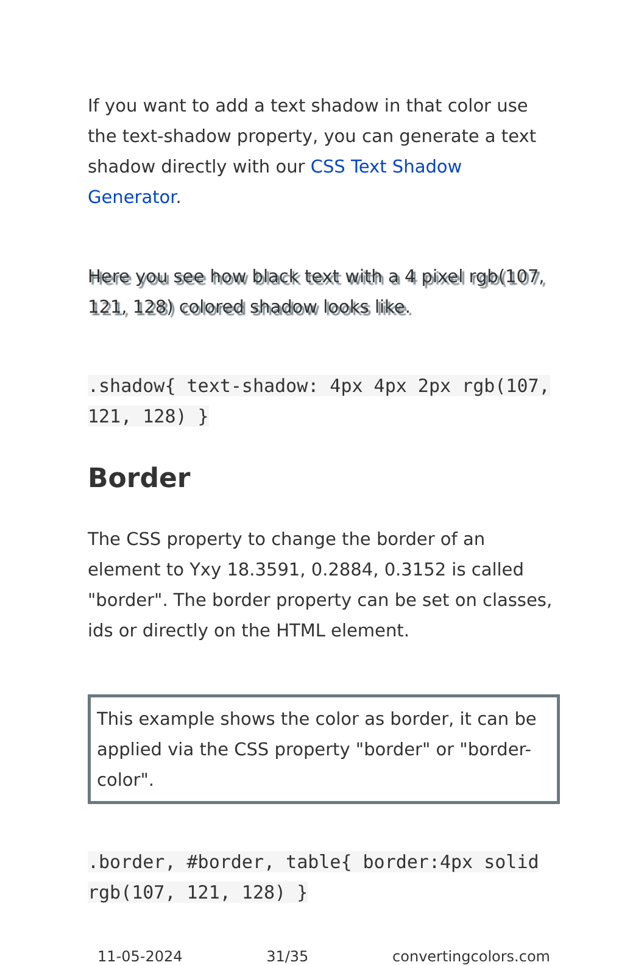If you want to add a text shadow in that color use the text-shadow property, you can generate a text shadow directly with our CSS Text Shadow Generator.
Here you see how black text with a 4 pixel rgb(107, 121, 128) colored shadow looks like.
.shadow{ text-shadow: 4px 4px 2px rgb(107, 121, 128) }
Border
The CSS property to change the border of an element to Yxy 18.3591, 0.2884, 0.3152 is called "border". The border property can be set on classes, ids or directly on the HTML element.
This example shows the color as border, it can be applied via the CSS property "border" or "border-color".
.border, #border, table{ border:4px solid rgb(107, 121, 128) }
11-05-2024 31/35 convertingcolors.com